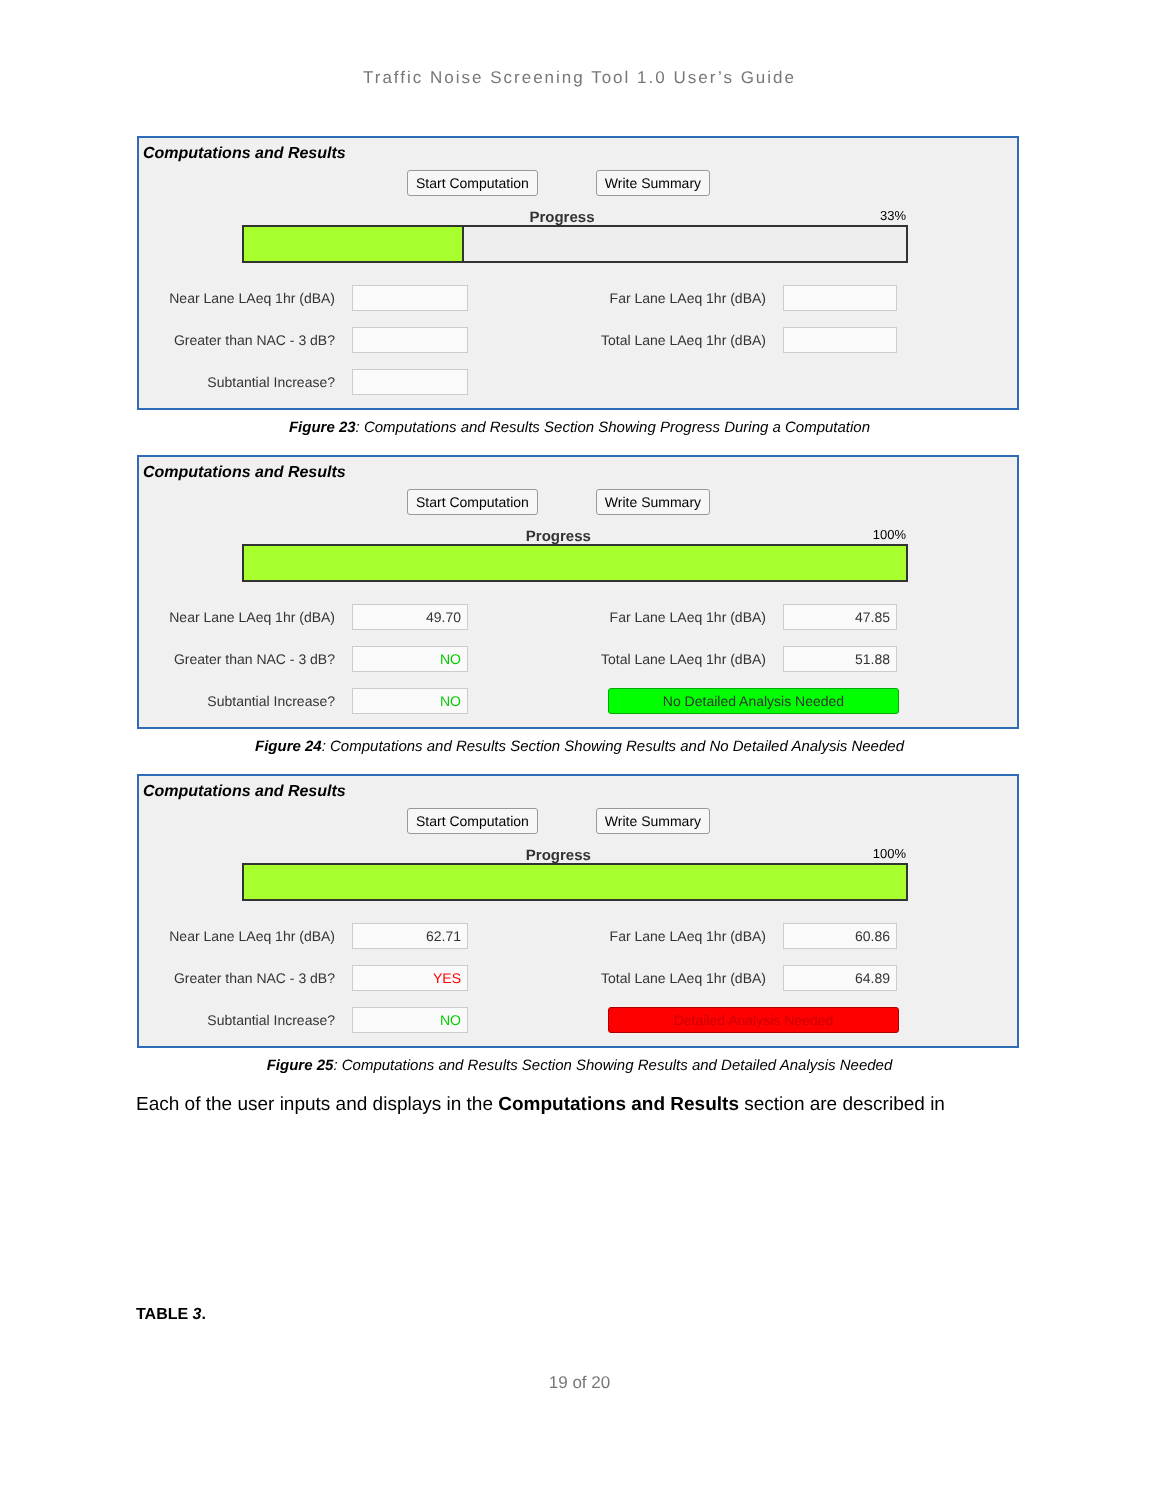Traffic Noise Screening Tool 1.0 User’s Guide
Computations and Results
Start Computation Write Summary
Progress 33%
Near Lane LAeq 1hr (dBA)
Far Lane LAeq 1hr (dBA)
Greater than NAC - 3 dB?
Total Lane LAeq 1hr (dBA)
Subtantial Increase?
Figure 23: Computations and Results Section Showing Progress During a Computation
Computations and Results
Start Computation Write Summary
Progress 100%
Near Lane LAeq 1hr (dBA)
49.70
Far Lane LAeq 1hr (dBA)
47.85
Greater than NAC - 3 dB?
NO
Total Lane LAeq 1hr (dBA)
51.88
Subtantial Increase?
NO
No Detailed Analysis Needed
Figure 24: Computations and Results Section Showing Results and No Detailed Analysis Needed
Computations and Results
Start Computation Write Summary
Progress 100%
Near Lane LAeq 1hr (dBA)
62.71
Far Lane LAeq 1hr (dBA)
60.86
Greater than NAC - 3 dB?
YES
Total Lane LAeq 1hr (dBA)
64.89
Subtantial Increase?
NO
Detailed Analysis Needed
Figure 25: Computations and Results Section Showing Results and Detailed Analysis Needed
Each of the user inputs and displays in the Computations and Results section are described in
TABLE 3.
19 of 20